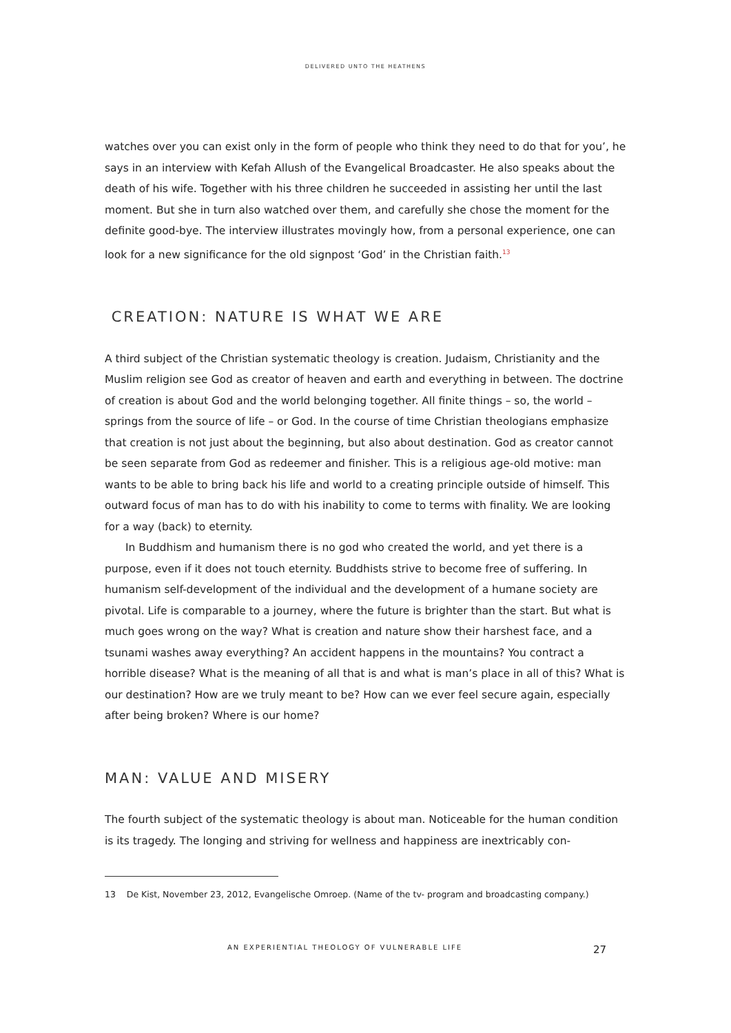DELIVERED UNTO THE HEATHENS
watches over you can exist only in the form of people who think they need to do that for you’, he says in an interview with Kefah Allush of the Evangelical Broadcaster. He also speaks about the death of his wife. Together with his three children he succeeded in assisting her until the last moment. But she in turn also watched over them, and carefully she chose the moment for the definite good-bye. The interview illustrates movingly how, from a personal experience, one can look for a new significance for the old signpost ‘God’ in the Christian faith.<sup>13</sup>
CREATION: NATURE IS WHAT WE ARE
A third subject of the Christian systematic theology is creation. Judaism, Christianity and the Muslim religion see God as creator of heaven and earth and everything in between. The doctrine of creation is about God and the world belonging together. All finite things – so, the world – springs from the source of life – or God. In the course of time Christian theologians emphasize that creation is not just about the beginning, but also about destination. God as creator cannot be seen separate from God as redeemer and finisher. This is a religious age-old motive: man wants to be able to bring back his life and world to a creating principle outside of himself. This outward focus of man has to do with his inability to come to terms with finality. We are looking for a way (back) to eternity.
In Buddhism and humanism there is no god who created the world, and yet there is a purpose, even if it does not touch eternity. Buddhists strive to become free of suffering. In humanism self-development of the individual and the development of a humane society are pivotal. Life is comparable to a journey, where the future is brighter than the start. But what is much goes wrong on the way? What is creation and nature show their harshest face, and a tsunami washes away everything? An accident happens in the mountains? You contract a horrible disease? What is the meaning of all that is and what is man’s place in all of this? What is our destination? How are we truly meant to be? How can we ever feel secure again, especially after being broken? Where is our home?
MAN: VALUE AND MISERY
The fourth subject of the systematic theology is about man. Noticeable for the human condition is its tragedy. The longing and striving for wellness and happiness are inextricably con-
13 De Kist, November 23, 2012, Evangelische Omroep. (Name of the tv- program and broadcasting company.)
AN EXPERIENTIAL THEOLOGY OF VULNERABLE LIFE 27